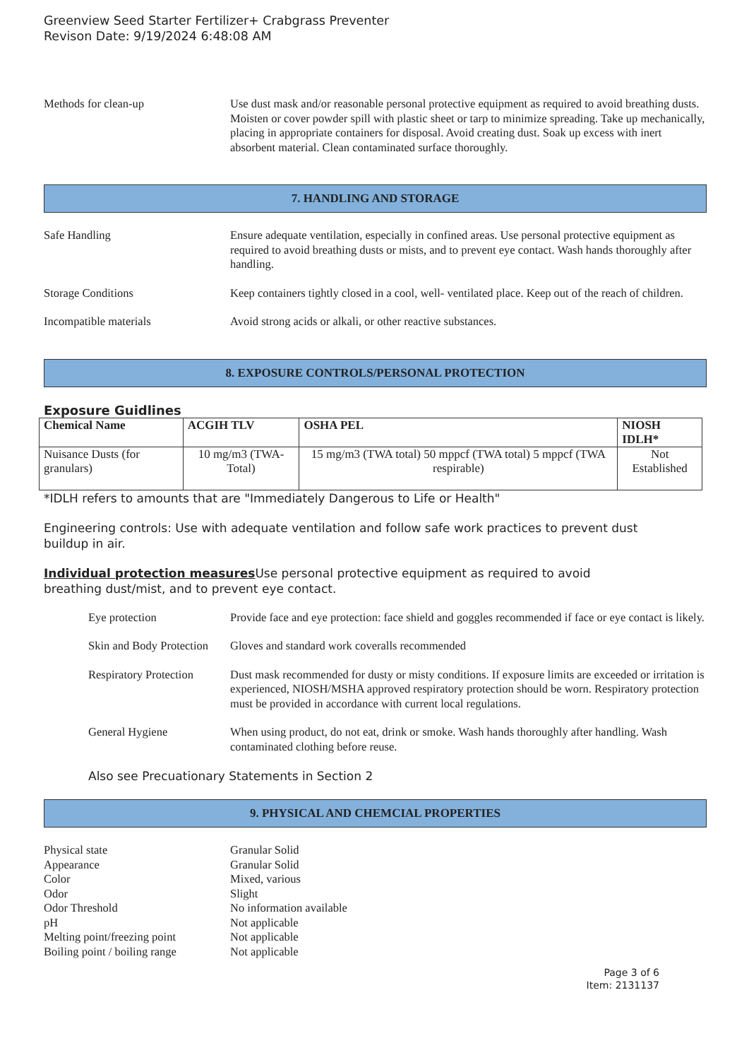Greenview Seed Starter Fertilizer+ Crabgrass Preventer
Revison Date: 9/19/2024 6:48:08 AM
Methods for clean-up Use dust mask and/or reasonable personal protective equipment as required to avoid breathing dusts. Moisten or cover powder spill with plastic sheet or tarp to minimize spreading. Take up mechanically, placing in appropriate containers for disposal. Avoid creating dust. Soak up excess with inert absorbent material. Clean contaminated surface thoroughly.
7. HANDLING AND STORAGE
Safe Handling Ensure adequate ventilation, especially in confined areas. Use personal protective equipment as required to avoid breathing dusts or mists, and to prevent eye contact. Wash hands thoroughly after handling.
Storage Conditions Keep containers tightly closed in a cool, well- ventilated place. Keep out of the reach of children.
Incompatible materials Avoid strong acids or alkali, or other reactive substances.
8. EXPOSURE CONTROLS/PERSONAL PROTECTION
Exposure Guidlines
| Chemical Name | ACGIH TLV | OSHA PEL | NIOSH IDLH* |
| --- | --- | --- | --- |
| Nuisance Dusts (for granulars) | 10 mg/m3 (TWA- Total) | 15 mg/m3 (TWA total) 50 mppcf (TWA total) 5 mppcf (TWA respirable) | Not Established |
*IDLH refers to amounts that are "Immediately Dangerous to Life or Health"
Engineering controls: Use with adequate ventilation and follow safe work practices to prevent dust buildup in air.
Individual protection measures Use personal protective equipment as required to avoid breathing dust/mist, and to prevent eye contact.
Eye protection Provide face and eye protection: face shield and goggles recommended if face or eye contact is likely.
Skin and Body Protection
Gloves and standard work coveralls recommended
Respiratory Protection
Dust mask recommended for dusty or misty conditions. If exposure limits are exceeded or irritation is experienced, NIOSH/MSHA approved respiratory protection should be worn. Respiratory protection must be provided in accordance with current local regulations.
General Hygiene When using product, do not eat, drink or smoke. Wash hands thoroughly after handling. Wash contaminated clothing before reuse.
Also see Precuationary Statements in Section 2
9. PHYSICAL AND CHEMCIAL PROPERTIES
Physical state Granular Solid
Appearance Granular Solid
Color Mixed, various
Odor Slight
Odor Threshold No information available
pH Not applicable
Melting point/freezing point
Not applicable
Boiling point / boiling range
Not applicable
Page 3 of 6
Item: 2131137